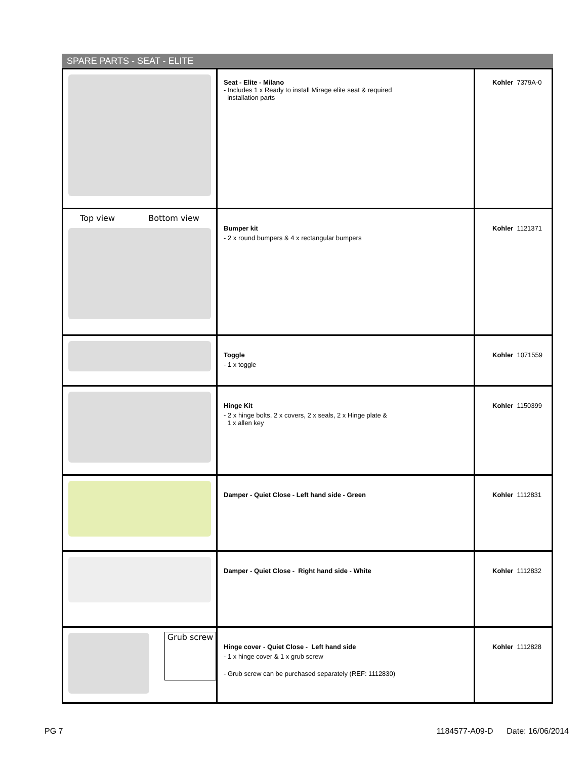SPARE PARTS - SEAT - ELITE
| | Seat - Elite - Milano - Includes 1 x Ready to install Mirage elite seat & required installation parts | Kohler 7379A-0 |
| Top view Bottom view | Bumper kit - 2 x round bumpers & 4 x rectangular bumpers | Kohler 1121371 |
| | Toggle - 1 x toggle | Kohler 1071559 |
| | Hinge Kit - 2 x hinge bolts, 2 x covers, 2 x seals, 2 x Hinge plate & 1 x allen key | Kohler 1150399 |
| | Damper - Quiet Close - Left hand side - Green | Kohler 1112831 |
| | Damper - Quiet Close - Right hand side - White | Kohler 1112832 |
| Grub screw | Hinge cover - Quiet Close - Left hand side - 1 x hinge cover & 1 x grub screw - Grub screw can be purchased separately (REF: 1112830) | Kohler 1112828 |
PG 7 1184577-A09-D Date: 16/06/2014